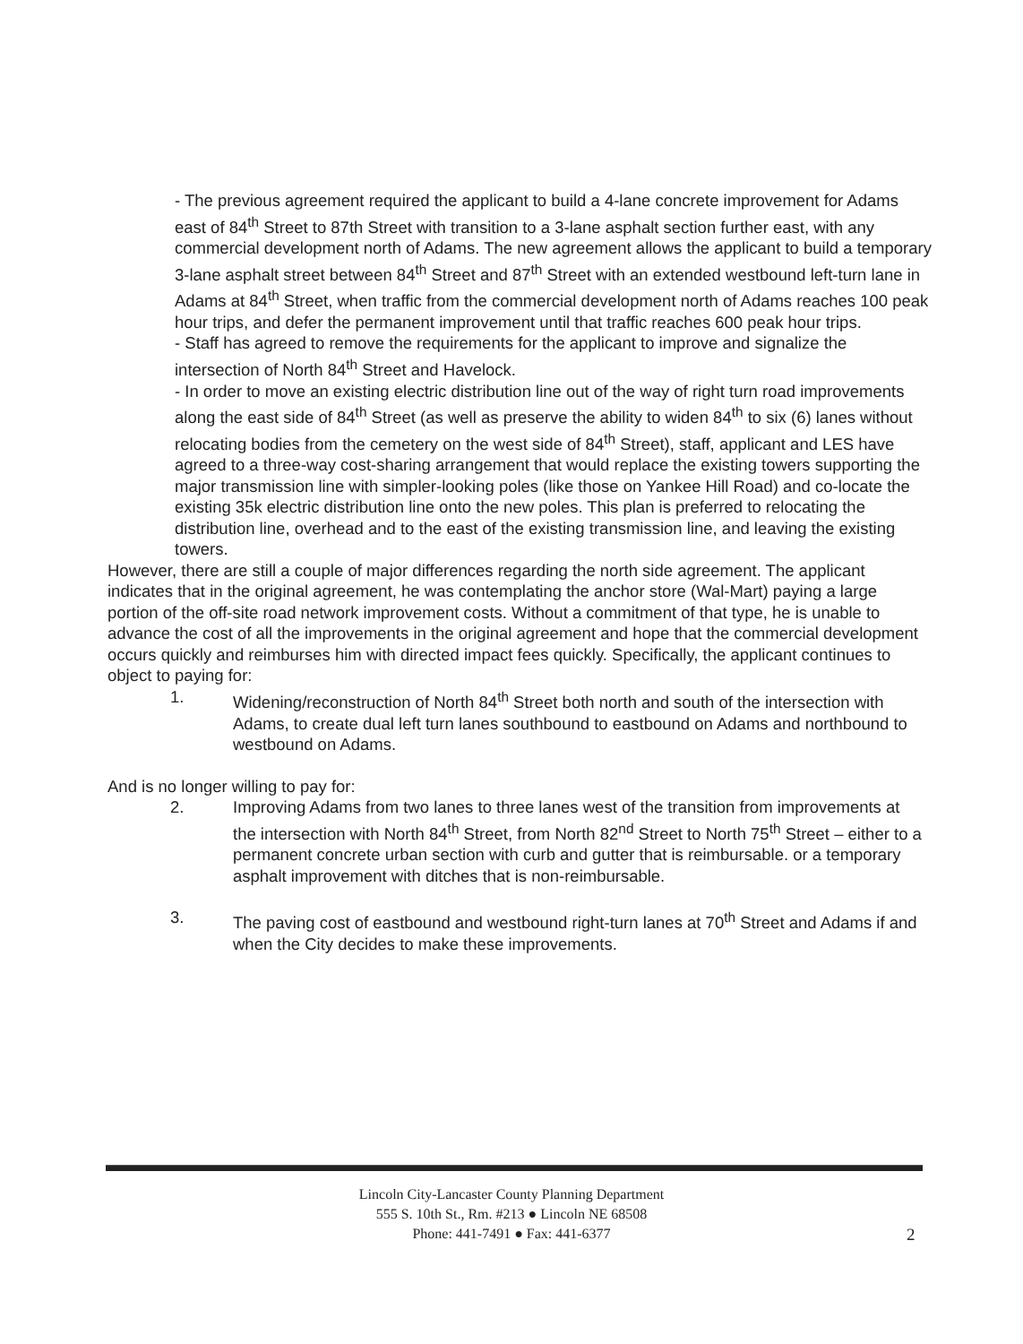- The previous agreement required the applicant to build a 4-lane concrete improvement for Adams east of 84<sup>th</sup> Street to 87th Street with transition to a 3-lane asphalt section further east, with any commercial development north of Adams. The new agreement allows the applicant to build a temporary 3-lane asphalt street between 84<sup>th</sup> Street and 87<sup>th</sup> Street with an extended westbound left-turn lane in Adams at 84<sup>th</sup> Street, when traffic from the commercial development north of Adams reaches 100 peak hour trips, and defer the permanent improvement until that traffic reaches 600 peak hour trips.
- Staff has agreed to remove the requirements for the applicant to improve and signalize the intersection of North 84<sup>th</sup> Street and Havelock.
- In order to move an existing electric distribution line out of the way of right turn road improvements along the east side of 84<sup>th</sup> Street (as well as preserve the ability to widen 84<sup>th</sup> to six (6) lanes without relocating bodies from the cemetery on the west side of 84<sup>th</sup> Street), staff, applicant and LES have agreed to a three-way cost-sharing arrangement that would replace the existing towers supporting the major transmission line with simpler-looking poles (like those on Yankee Hill Road) and co-locate the existing 35k electric distribution line onto the new poles. This plan is preferred to relocating the distribution line, overhead and to the east of the existing transmission line, and leaving the existing towers.
However, there are still a couple of major differences regarding the north side agreement. The applicant indicates that in the original agreement, he was contemplating the anchor store (Wal-Mart) paying a large portion of the off-site road network improvement costs. Without a commitment of that type, he is unable to advance the cost of all the improvements in the original agreement and hope that the commercial development occurs quickly and reimburses him with directed impact fees quickly. Specifically, the applicant continues to object to paying for:
1. Widening/reconstruction of North 84<sup>th</sup> Street both north and south of the intersection with Adams, to create dual left turn lanes southbound to eastbound on Adams and northbound to westbound on Adams.
And is no longer willing to pay for:
2. Improving Adams from two lanes to three lanes west of the transition from improvements at the intersection with North 84<sup>th</sup> Street, from North 82<sup>nd</sup> Street to North 75<sup>th</sup> Street – either to a permanent concrete urban section with curb and gutter that is reimbursable. or a temporary asphalt improvement with ditches that is non-reimbursable.
3. The paving cost of eastbound and westbound right-turn lanes at 70<sup>th</sup> Street and Adams if and when the City decides to make these improvements.
Lincoln City-Lancaster County Planning Department
555 S. 10th St., Rm. #213 ● Lincoln NE 68508
Phone: 441-7491 ● Fax: 441-6377
2